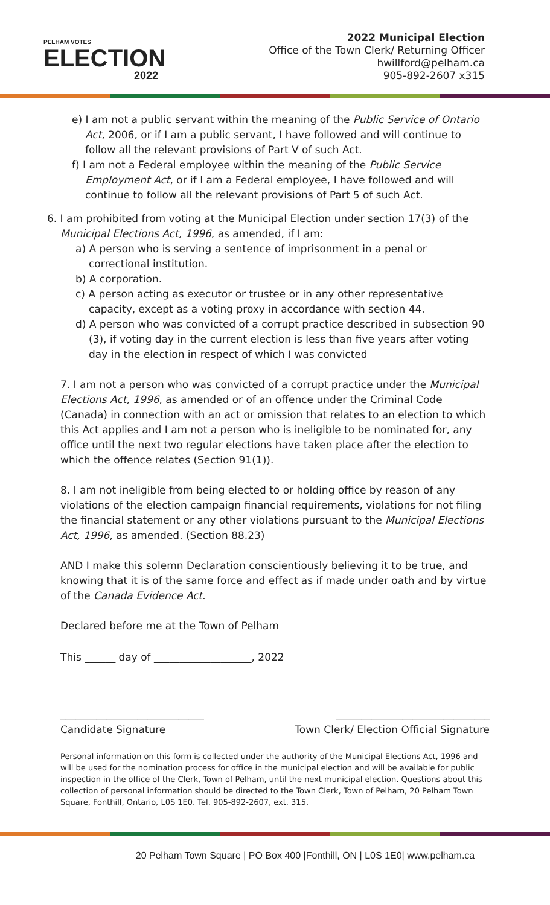PELHAM VOTES
ELECTION
2022
2022 Municipal Election
Office of the Town Clerk/ Returning Officer
hwillford@pelham.ca
905-892-2607 x315
e) I am not a public servant within the meaning of the Public Service of Ontario Act, 2006, or if I am a public servant, I have followed and will continue to follow all the relevant provisions of Part V of such Act.
f) I am not a Federal employee within the meaning of the Public Service Employment Act, or if I am a Federal employee, I have followed and will continue to follow all the relevant provisions of Part 5 of such Act.
6. I am prohibited from voting at the Municipal Election under section 17(3) of the Municipal Elections Act, 1996, as amended, if I am:
a) A person who is serving a sentence of imprisonment in a penal or correctional institution.
b) A corporation.
c) A person acting as executor or trustee or in any other representative capacity, except as a voting proxy in accordance with section 44.
d) A person who was convicted of a corrupt practice described in subsection 90 (3), if voting day in the current election is less than five years after voting day in the election in respect of which I was convicted
7. I am not a person who was convicted of a corrupt practice under the Municipal Elections Act, 1996, as amended or of an offence under the Criminal Code (Canada) in connection with an act or omission that relates to an election to which this Act applies and I am not a person who is ineligible to be nominated for, any office until the next two regular elections have taken place after the election to which the offence relates (Section 91(1)).
8. I am not ineligible from being elected to or holding office by reason of any violations of the election campaign financial requirements, violations for not filing the financial statement or any other violations pursuant to the Municipal Elections Act, 1996, as amended. (Section 88.23)
AND I make this solemn Declaration conscientiously believing it to be true, and knowing that it is of the same force and effect as if made under oath and by virtue of the Canada Evidence Act.
Declared before me at the Town of Pelham
This ______ day of ___________________, 2022
____________________________ ______________________________
Candidate Signature Town Clerk/ Election Official Signature
Personal information on this form is collected under the authority of the Municipal Elections Act, 1996 and will be used for the nomination process for office in the municipal election and will be available for public inspection in the office of the Clerk, Town of Pelham, until the next municipal election. Questions about this collection of personal information should be directed to the Town Clerk, Town of Pelham, 20 Pelham Town Square, Fonthill, Ontario, L0S 1E0. Tel. 905-892-2607, ext. 315.
20 Pelham Town Square | PO Box 400 |Fonthill, ON | L0S 1E0| www.pelham.ca